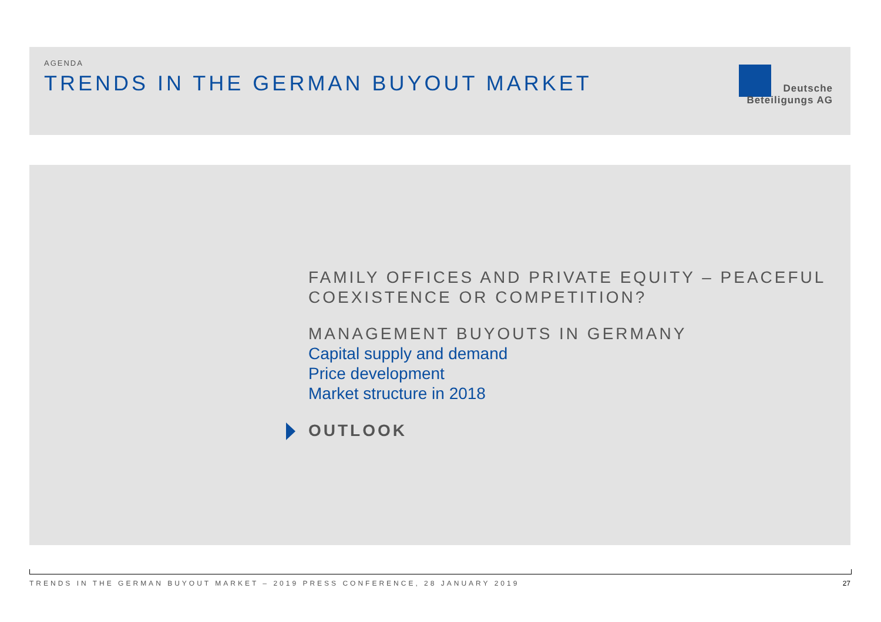AGENDA
TRENDS IN THE GERMAN BUYOUT MARKET
Deutsche
Beteiligungs AG
FAMILY OFFICES AND PRIVATE EQUITY – PEACEFUL
COEXISTENCE OR COMPETITION?
MANAGEMENT BUYOUTS IN GERMANY
Capital supply and demand
Price development
Market structure in 2018
OUTLOOK
TRENDS IN THE GERMAN BUYOUT MARKET – 2019 PRESS CONFERENCE, 28 JANUARY 2019 27